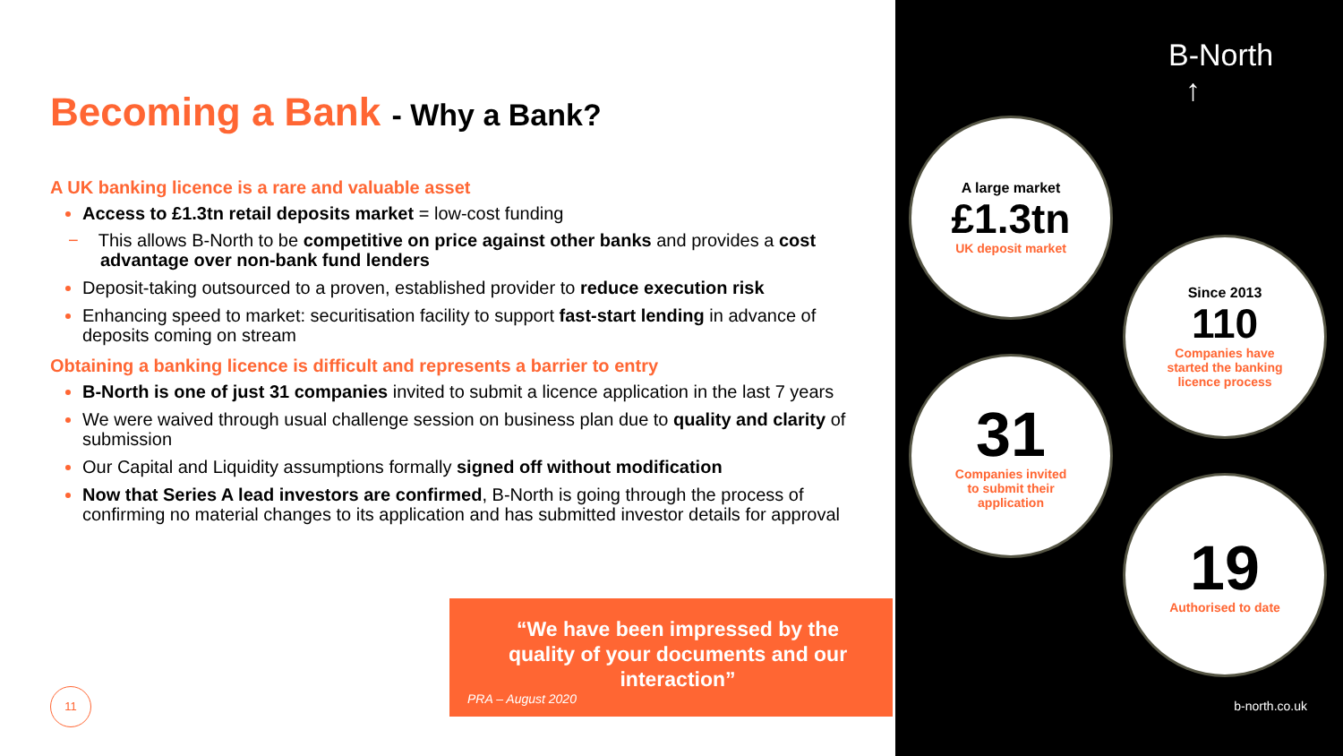Becoming a Bank - Why a Bank?
A UK banking licence is a rare and valuable asset
Access to £1.3tn retail deposits market = low-cost funding
− This allows B-North to be competitive on price against other banks and provides a cost advantage over non-bank fund lenders
Deposit-taking outsourced to a proven, established provider to reduce execution risk
Enhancing speed to market: securitisation facility to support fast-start lending in advance of deposits coming on stream
Obtaining a banking licence is difficult and represents a barrier to entry
B-North is one of just 31 companies invited to submit a licence application in the last 7 years
We were waived through usual challenge session on business plan due to quality and clarity of submission
Our Capital and Liquidity assumptions formally signed off without modification
Now that Series A lead investors are confirmed, B-North is going through the process of confirming no material changes to its application and has submitted investor details for approval
“We have been impressed by the quality of your documents and our interaction”
PRA – August 2020
11
B-North
↑
A large market
£1.3tn
UK deposit market
Since 2013
110
Companies have
started the banking
licence process
31
Companies invited
to submit their
application
19
Authorised to date
b-north.co.uk